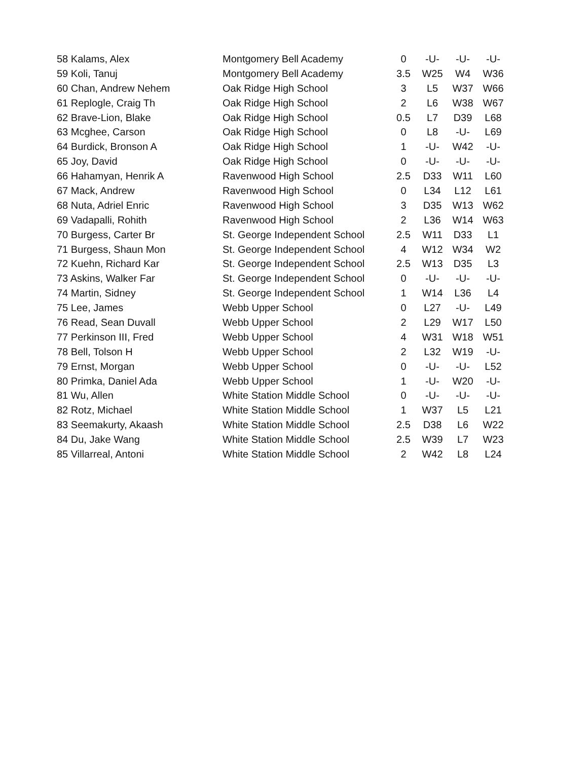| 58 Kalams, Alex | Montgomery Bell Academy | 0 | -U- | -U- | -U- |
| 59 Koli, Tanuj | Montgomery Bell Academy | 3.5 | W25 | W4 | W36 |
| 60 Chan, Andrew Nehem | Oak Ridge High School | 3 | L5 | W37 | W66 |
| 61 Replogle, Craig Th | Oak Ridge High School | 2 | L6 | W38 | W67 |
| 62 Brave-Lion, Blake | Oak Ridge High School | 0.5 | L7 | D39 | L68 |
| 63 Mcghee, Carson | Oak Ridge High School | 0 | L8 | -U- | L69 |
| 64 Burdick, Bronson A | Oak Ridge High School | 1 | -U- | W42 | -U- |
| 65 Joy, David | Oak Ridge High School | 0 | -U- | -U- | -U- |
| 66 Hahamyan, Henrik A | Ravenwood High School | 2.5 | D33 | W11 | L60 |
| 67 Mack, Andrew | Ravenwood High School | 0 | L34 | L12 | L61 |
| 68 Nuta, Adriel Enric | Ravenwood High School | 3 | D35 | W13 | W62 |
| 69 Vadapalli, Rohith | Ravenwood High School | 2 | L36 | W14 | W63 |
| 70 Burgess, Carter Br | St. George Independent School | 2.5 | W11 | D33 | L1 |
| 71 Burgess, Shaun Mon | St. George Independent School | 4 | W12 | W34 | W2 |
| 72 Kuehn, Richard Kar | St. George Independent School | 2.5 | W13 | D35 | L3 |
| 73 Askins, Walker Far | St. George Independent School | 0 | -U- | -U- | -U- |
| 74 Martin, Sidney | St. George Independent School | 1 | W14 | L36 | L4 |
| 75 Lee, James | Webb Upper School | 0 | L27 | -U- | L49 |
| 76 Read, Sean Duvall | Webb Upper School | 2 | L29 | W17 | L50 |
| 77 Perkinson III, Fred | Webb Upper School | 4 | W31 | W18 | W51 |
| 78 Bell, Tolson H | Webb Upper School | 2 | L32 | W19 | -U- |
| 79 Ernst, Morgan | Webb Upper School | 0 | -U- | -U- | L52 |
| 80 Primka, Daniel Ada | Webb Upper School | 1 | -U- | W20 | -U- |
| 81 Wu, Allen | White Station Middle School | 0 | -U- | -U- | -U- |
| 82 Rotz, Michael | White Station Middle School | 1 | W37 | L5 | L21 |
| 83 Seemakurty, Akaash | White Station Middle School | 2.5 | D38 | L6 | W22 |
| 84 Du, Jake Wang | White Station Middle School | 2.5 | W39 | L7 | W23 |
| 85 Villarreal, Antoni | White Station Middle School | 2 | W42 | L8 | L24 |